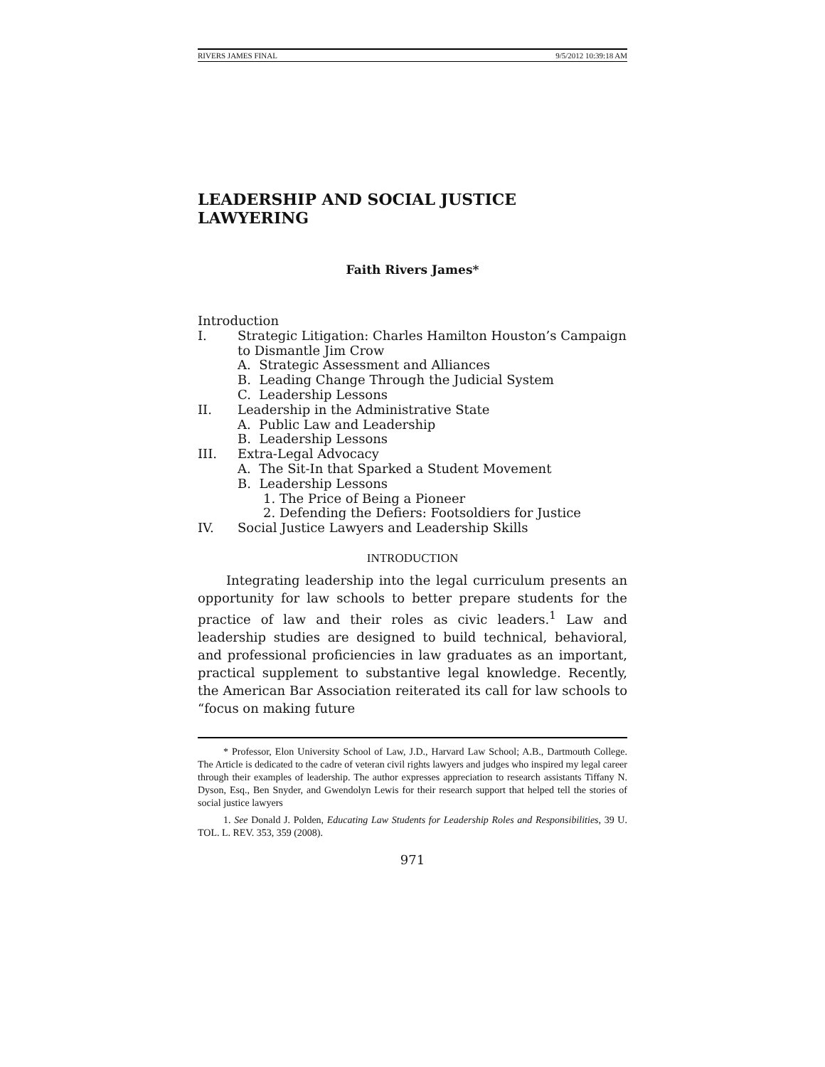RIVERS JAMES FINAL 9/5/2012 10:39:18 AM
LEADERSHIP AND SOCIAL JUSTICE LAWYERING
Faith Rivers James*
Introduction
I. Strategic Litigation: Charles Hamilton Houston’s Campaign to Dismantle Jim Crow
A. Strategic Assessment and Alliances
B. Leading Change Through the Judicial System
C. Leadership Lessons
II. Leadership in the Administrative State
A. Public Law and Leadership
B. Leadership Lessons
III. Extra-Legal Advocacy
A. The Sit-In that Sparked a Student Movement
B. Leadership Lessons
1. The Price of Being a Pioneer
2. Defending the Defiers: Footsoldiers for Justice
IV. Social Justice Lawyers and Leadership Skills
INTRODUCTION
Integrating leadership into the legal curriculum presents an opportunity for law schools to better prepare students for the practice of law and their roles as civic leaders.<sup>1</sup> Law and leadership studies are designed to build technical, behavioral, and professional proficiencies in law graduates as an important, practical supplement to substantive legal knowledge. Recently, the American Bar Association reiterated its call for law schools to “focus on making future
* Professor, Elon University School of Law, J.D., Harvard Law School; A.B., Dartmouth College. The Article is dedicated to the cadre of veteran civil rights lawyers and judges who inspired my legal career through their examples of leadership. The author expresses appreciation to research assistants Tiffany N. Dyson, Esq., Ben Snyder, and Gwendolyn Lewis for their research support that helped tell the stories of social justice lawyers
1. See Donald J. Polden, Educating Law Students for Leadership Roles and Responsibilities, 39 U. TOL. L. REV. 353, 359 (2008).
971